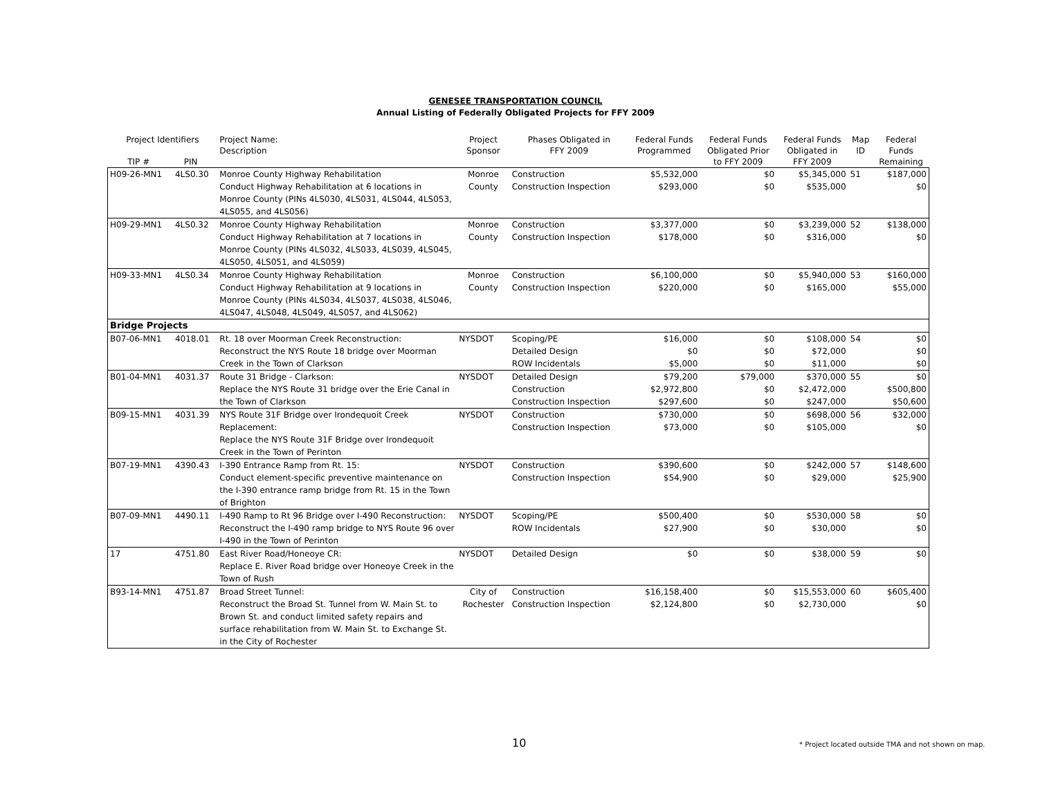GENESEE TRANSPORTATION COUNCIL
Annual Listing of Federally Obligated Projects for FFY 2009
| Project Identifiers TIP # PIN | | Project Name: Description | Project Sponsor | Phases Obligated in FFY 2009 | Federal Funds Programmed | Federal Funds Obligated Prior to FFY 2009 | Federal Funds Obligated in FFY 2009 | Map ID | Federal Funds Remaining |
| --- | --- | --- | --- | --- | --- | --- | --- | --- | --- |
| H09-26-MN1 | 4LS0.30 | Monroe County Highway Rehabilitation Conduct Highway Rehabilitation at 6 locations in Monroe County (PINs 4LS030, 4LS031, 4LS044, 4LS053, 4LS055, and 4LS056) | Monroe County | Construction Construction Inspection | $5,532,000 $293,000 | $0 $0 | $5,345,000 $535,000 | 51 | $187,000 $0 |
| H09-29-MN1 | 4LS0.32 | Monroe County Highway Rehabilitation Conduct Highway Rehabilitation at 7 locations in Monroe County (PINs 4LS032, 4LS033, 4LS039, 4LS045, 4LS050, 4LS051, and 4LS059) | Monroe County | Construction Construction Inspection | $3,377,000 $178,000 | $0 $0 | $3,239,000 $316,000 | 52 | $138,000 $0 |
| H09-33-MN1 | 4LS0.34 | Monroe County Highway Rehabilitation Conduct Highway Rehabilitation at 9 locations in Monroe County (PINs 4LS034, 4LS037, 4LS038, 4LS046, 4LS047, 4LS048, 4LS049, 4LS057, and 4LS062) | Monroe County | Construction Construction Inspection | $6,100,000 $220,000 | $0 $0 | $5,940,000 $165,000 | 53 | $160,000 $55,000 |
| Bridge Projects | | | | | | | | | |
| B07-06-MN1 | 4018.01 | Rt. 18 over Moorman Creek Reconstruction: Reconstruct the NYS Route 18 bridge over Moorman Creek in the Town of Clarkson | NYSDOT | Scoping/PE Detailed Design ROW Incidentals | $16,000 $0 $5,000 | $0 $0 $0 | $108,000 $72,000 $11,000 | 54 | $0 $0 $0 |
| B01-04-MN1 | 4031.37 | Route 31 Bridge - Clarkson: Replace the NYS Route 31 bridge over the Erie Canal in the Town of Clarkson | NYSDOT | Detailed Design Construction Construction Inspection | $79,200 $2,972,800 $297,600 | $79,000 $0 $0 | $370,000 $2,472,000 $247,000 | 55 | $0 $500,800 $50,600 |
| B09-15-MN1 | 4031.39 | NYS Route 31F Bridge over Irondequoit Creek Replacement: Replace the NYS Route 31F Bridge over Irondequoit Creek in the Town of Perinton | NYSDOT | Construction Construction Inspection | $730,000 $73,000 | $0 $0 | $698,000 $105,000 | 56 | $32,000 $0 |
| B07-19-MN1 | 4390.43 | I-390 Entrance Ramp from Rt. 15: Conduct element-specific preventive maintenance on the I-390 entrance ramp bridge from Rt. 15 in the Town of Brighton | NYSDOT | Construction Construction Inspection | $390,600 $54,900 | $0 $0 | $242,000 $29,000 | 57 | $148,600 $25,900 |
| B07-09-MN1 | 4490.11 | I-490 Ramp to Rt 96 Bridge over I-490 Reconstruction: Reconstruct the I-490 ramp bridge to NYS Route 96 over I-490 in the Town of Perinton | NYSDOT | Scoping/PE ROW Incidentals | $500,400 $27,900 | $0 $0 | $530,000 $30,000 | 58 | $0 $0 |
| 17 | 4751.80 | East River Road/Honeoye CR: Replace E. River Road bridge over Honeoye Creek in the Town of Rush | NYSDOT | Detailed Design | $0 | $0 | $38,000 | 59 | $0 |
| B93-14-MN1 | 4751.87 | Broad Street Tunnel: Reconstruct the Broad St. Tunnel from W. Main St. to Brown St. and conduct limited safety repairs and surface rehabilitation from W. Main St. to Exchange St. in the City of Rochester | City of Rochester | Construction Construction Inspection | $16,158,400 $2,124,800 | $0 $0 | $15,553,000 $2,730,000 | 60 | $605,400 $0 |
10
* Project located outside TMA and not shown on map.